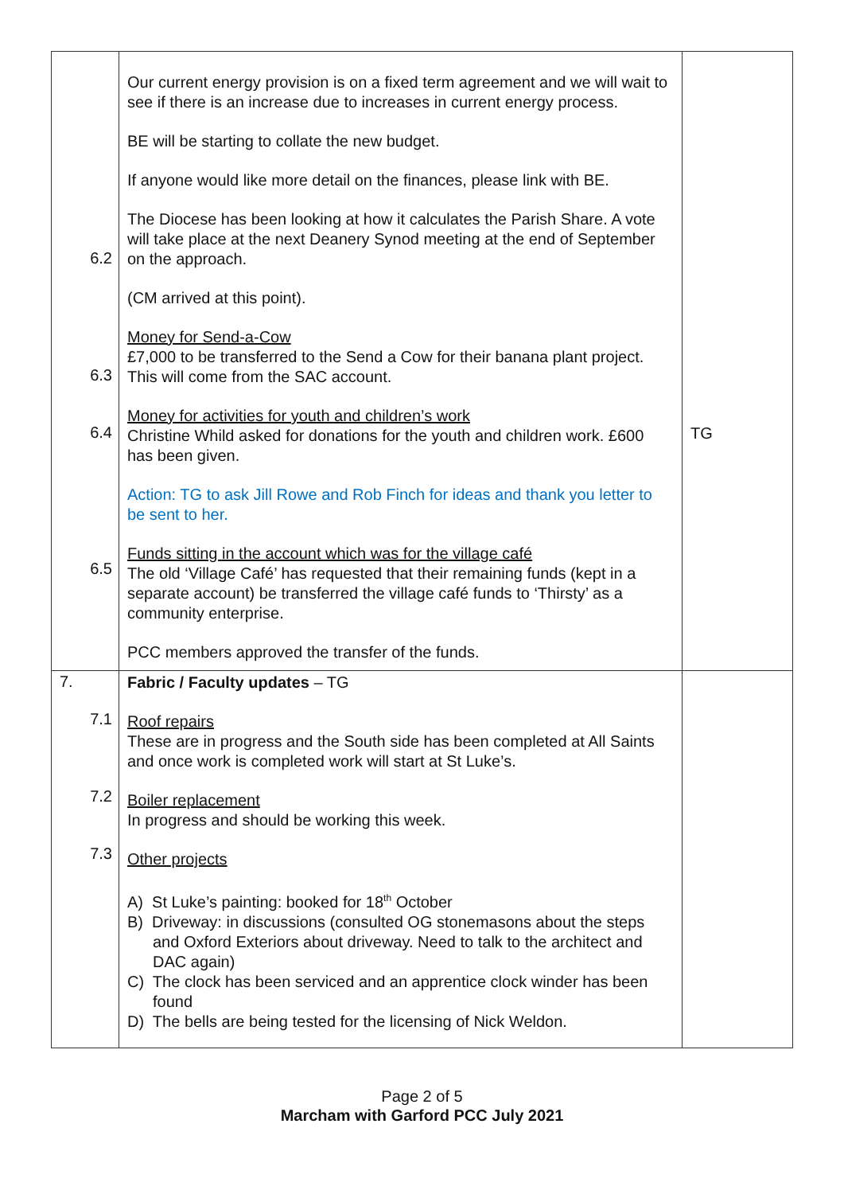| 6.2 6.3 6.4 6.5 | Our current energy provision is on a fixed term agreement and we will wait to see if there is an increase due to increases in current energy process. BE will be starting to collate the new budget. If anyone would like more detail on the finances, please link with BE. The Diocese has been looking at how it calculates the Parish Share. A vote will take place at the next Deanery Synod meeting at the end of September on the approach. (CM arrived at this point). Money for Send-a-Cow £7,000 to be transferred to the Send a Cow for their banana plant project. This will come from the SAC account. Money for activities for youth and children’s work Christine Whild asked for donations for the youth and children work. £600 has been given. Action: TG to ask Jill Rowe and Rob Finch for ideas and thank you letter to be sent to her. Funds sitting in the account which was for the village café The old ‘Village Café’ has requested that their remaining funds (kept in a separate account) be transferred the village café funds to ‘Thirsty’ as a community enterprise. PCC members approved the transfer of the funds. | TG |
| 7. 7.1 7.2 7.3 | Fabric / Faculty updates – TG Roof repairs These are in progress and the South side has been completed at All Saints and once work is completed work will start at St Luke’s. Boiler replacement In progress and should be working this week. Other projects A) St Luke’s painting: booked for 18<sup>th</sup> October B) Driveway: in discussions (consulted OG stonemasons about the steps and Oxford Exteriors about driveway. Need to talk to the architect and DAC again) C) The clock has been serviced and an apprentice clock winder has been found D) The bells are being tested for the licensing of Nick Weldon. | |
Page 2 of 5
Marcham with Garford PCC July 2021